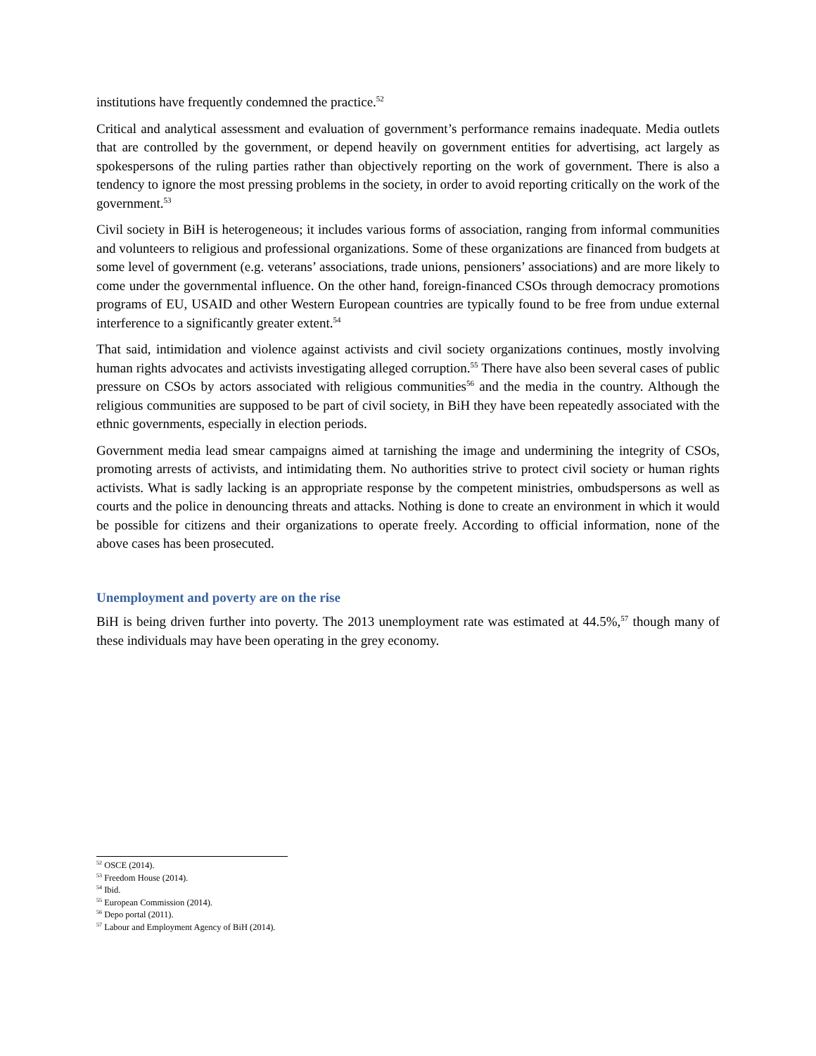institutions have frequently condemned the practice.<sup>52</sup>
Critical and analytical assessment and evaluation of government’s performance remains inadequate. Media outlets that are controlled by the government, or depend heavily on government entities for advertising, act largely as spokespersons of the ruling parties rather than objectively reporting on the work of government. There is also a tendency to ignore the most pressing problems in the society, in order to avoid reporting critically on the work of the government.<sup>53</sup>
Civil society in BiH is heterogeneous; it includes various forms of association, ranging from informal communities and volunteers to religious and professional organizations. Some of these organizations are financed from budgets at some level of government (e.g. veterans’ associations, trade unions, pensioners’ associations) and are more likely to come under the governmental influence. On the other hand, foreign-financed CSOs through democracy promotions programs of EU, USAID and other Western European countries are typically found to be free from undue external interference to a significantly greater extent.<sup>54</sup>
That said, intimidation and violence against activists and civil society organizations continues, mostly involving human rights advocates and activists investigating alleged corruption.<sup>55</sup> There have also been several cases of public pressure on CSOs by actors associated with religious communities<sup>56</sup> and the media in the country. Although the religious communities are supposed to be part of civil society, in BiH they have been repeatedly associated with the ethnic governments, especially in election periods.
Government media lead smear campaigns aimed at tarnishing the image and undermining the integrity of CSOs, promoting arrests of activists, and intimidating them. No authorities strive to protect civil society or human rights activists. What is sadly lacking is an appropriate response by the competent ministries, ombudspersons as well as courts and the police in denouncing threats and attacks. Nothing is done to create an environment in which it would be possible for citizens and their organizations to operate freely. According to official information, none of the above cases has been prosecuted.
Unemployment and poverty are on the rise
BiH is being driven further into poverty. The 2013 unemployment rate was estimated at 44.5%,<sup>57</sup> though many of these individuals may have been operating in the grey economy.
<sup>52</sup> OSCE (2014).
<sup>53</sup> Freedom House (2014).
<sup>54</sup> Ibid.
<sup>55</sup> European Commission (2014).
<sup>56</sup> Depo portal (2011).
<sup>57</sup> Labour and Employment Agency of BiH (2014).